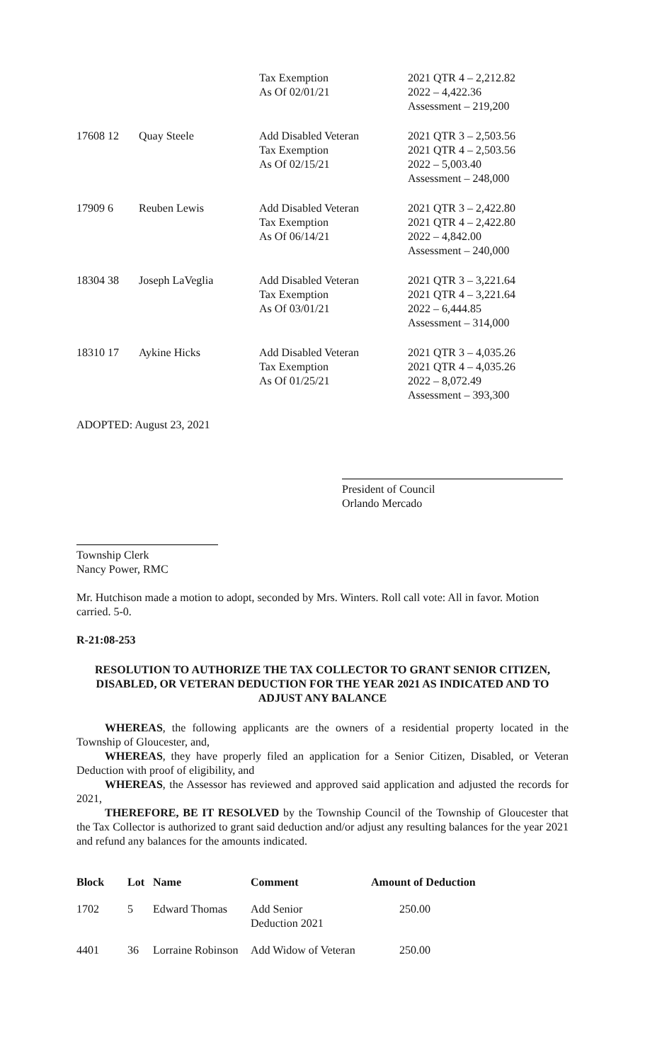| | | Tax Exemption As Of 02/01/21 | 2021 QTR 4 – 2,212.82 2022 – 4,422.36 Assessment – 219,200 |
| 17608 12 | Quay Steele | Add Disabled Veteran Tax Exemption As Of 02/15/21 | 2021 QTR 3 – 2,503.56 2021 QTR 4 – 2,503.56 2022 – 5,003.40 Assessment – 248,000 |
| 17909 6 | Reuben Lewis | Add Disabled Veteran Tax Exemption As Of 06/14/21 | 2021 QTR 3 – 2,422.80 2021 QTR 4 – 2,422.80 2022 – 4,842.00 Assessment – 240,000 |
| 18304 38 | Joseph LaVeglia | Add Disabled Veteran Tax Exemption As Of 03/01/21 | 2021 QTR 3 – 3,221.64 2021 QTR 4 – 3,221.64 2022 – 6,444.85 Assessment – 314,000 |
| 18310 17 | Aykine Hicks | Add Disabled Veteran Tax Exemption As Of 01/25/21 | 2021 QTR 3 – 4,035.26 2021 QTR 4 – 4,035.26 2022 – 8,072.49 Assessment – 393,300 |
ADOPTED: August 23, 2021
President of Council
Orlando Mercado
Township Clerk
Nancy Power, RMC
Mr. Hutchison made a motion to adopt, seconded by Mrs. Winters. Roll call vote: All in favor. Motion carried. 5-0.
R-21:08-253
RESOLUTION TO AUTHORIZE THE TAX COLLECTOR TO GRANT SENIOR CITIZEN, DISABLED, OR VETERAN DEDUCTION FOR THE YEAR 2021 AS INDICATED AND TO ADJUST ANY BALANCE
WHEREAS, the following applicants are the owners of a residential property located in the Township of Gloucester, and,
WHEREAS, they have properly filed an application for a Senior Citizen, Disabled, or Veteran Deduction with proof of eligibility, and
WHEREAS, the Assessor has reviewed and approved said application and adjusted the records for 2021,
THEREFORE, BE IT RESOLVED by the Township Council of the Township of Gloucester that the Tax Collector is authorized to grant said deduction and/or adjust any resulting balances for the year 2021 and refund any balances for the amounts indicated.
| Block | Lot | Name | Comment | Amount of Deduction |
| --- | --- | --- | --- | --- |
| 1702 | 5 | Edward Thomas | Add Senior Deduction 2021 | 250.00 |
| 4401 | 36 | Lorraine Robinson | Add Widow of Veteran | 250.00 |